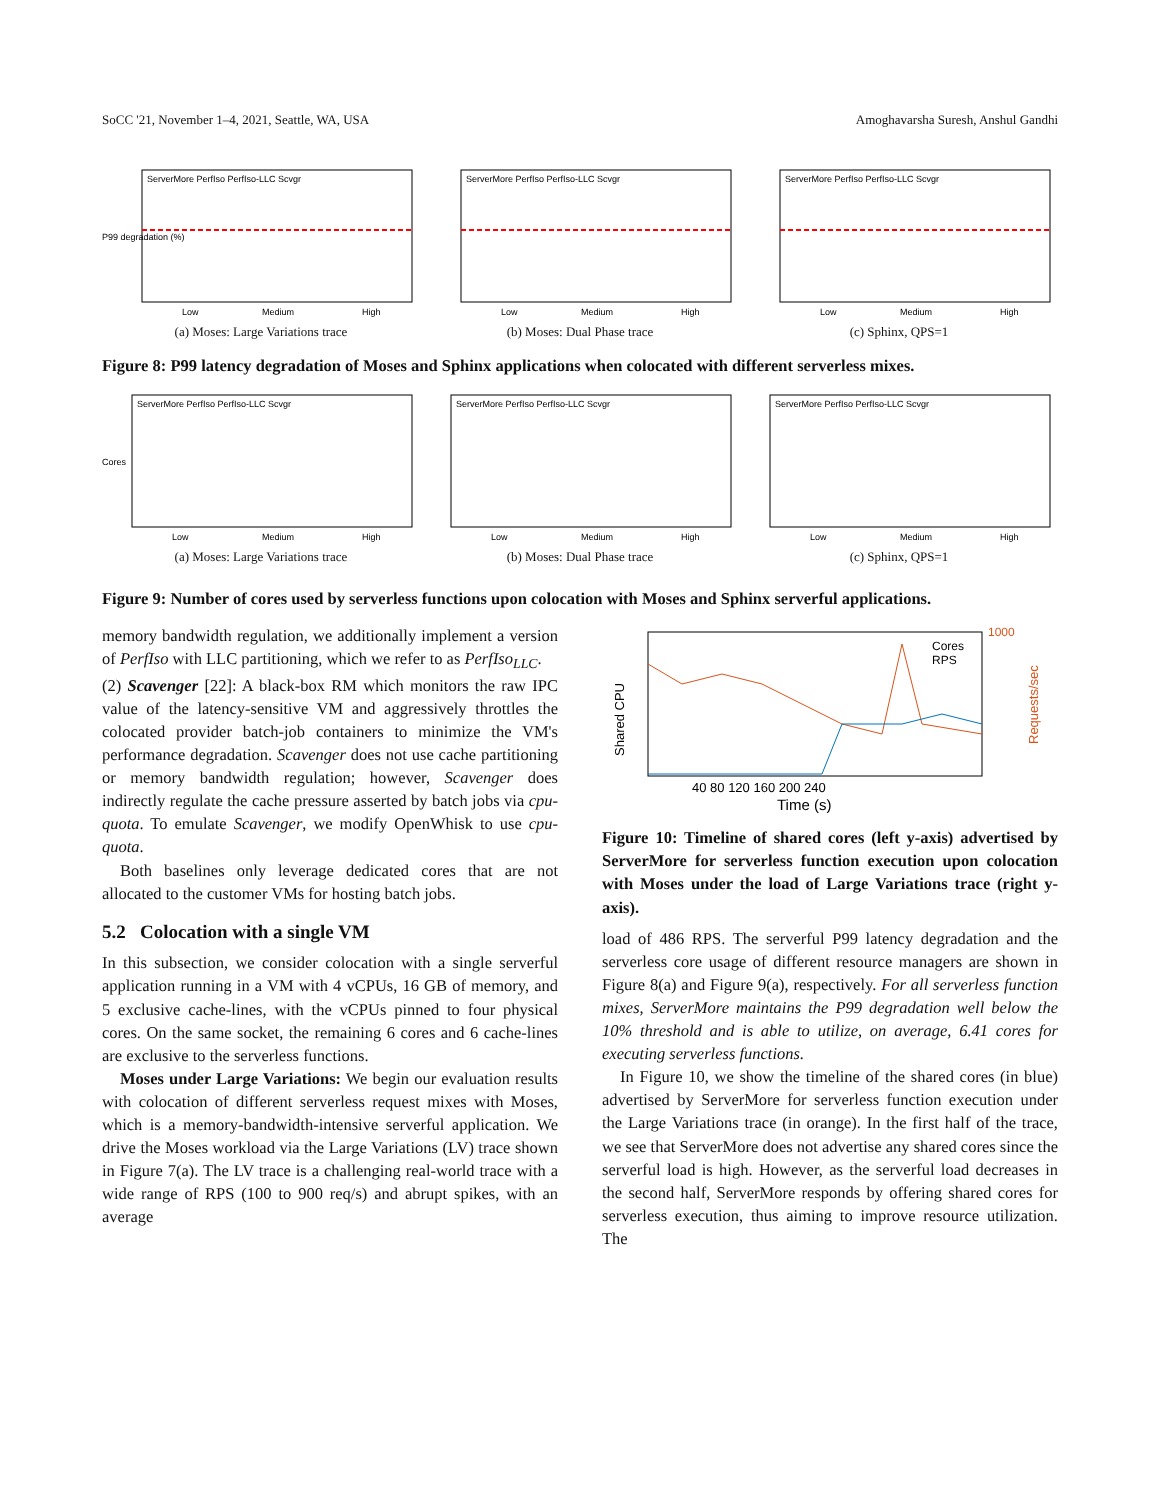SoCC '21, November 1–4, 2021, Seattle, WA, USA Amoghavarsha Suresh, Anshul Gandhi
P99 degradation (%)
Low
Medium
High
ServerMore PerfIso PerfIso-LLC Scvgr
(a) Moses: Large Variations trace
Low
Medium
High
ServerMore PerfIso PerfIso-LLC Scvgr
(b) Moses: Dual Phase trace
Low
Medium
High
ServerMore PerfIso PerfIso-LLC Scvgr
(c) Sphinx, QPS=1
Figure 8: P99 latency degradation of Moses and Sphinx applications when colocated with different serverless mixes.
Cores
Low
Medium
High
ServerMore PerfIso PerfIso-LLC Scvgr
(a) Moses: Large Variations trace
Low
Medium
High
ServerMore PerfIso PerfIso-LLC Scvgr
(b) Moses: Dual Phase trace
Low
Medium
High
ServerMore PerfIso PerfIso-LLC Scvgr
(c) Sphinx, QPS=1
Figure 9: Number of cores used by serverless functions upon colocation with Moses and Sphinx serverful applications.
memory bandwidth regulation, we additionally implement a version of PerfIso with LLC partitioning, which we refer to as PerfIso<sub>LLC</sub>.
(2) Scavenger [22]: A black-box RM which monitors the raw IPC value of the latency-sensitive VM and aggressively throttles the colocated provider batch-job containers to minimize the VM's performance degradation. Scavenger does not use cache partitioning or memory bandwidth regulation; however, Scavenger does indirectly regulate the cache pressure asserted by batch jobs via cpu-quota. To emulate Scavenger, we modify OpenWhisk to use cpu-quota.
Both baselines only leverage dedicated cores that are not allocated to the customer VMs for hosting batch jobs.
5.2 Colocation with a single VM
In this subsection, we consider colocation with a single serverful application running in a VM with 4 vCPUs, 16 GB of memory, and 5 exclusive cache-lines, with the vCPUs pinned to four physical cores. On the same socket, the remaining 6 cores and 6 cache-lines are exclusive to the serverless functions.
Moses under Large Variations: We begin our evaluation results with colocation of different serverless request mixes with Moses, which is a memory-bandwidth-intensive serverful application. We drive the Moses workload via the Large Variations (LV) trace shown in Figure 7(a). The LV trace is a challenging real-world trace with a wide range of RPS (100 to 900 req/s) and abrupt spikes, with an average
Shared CPU
40 80 120 160 200 240
Time (s)
Cores
RPS
1000
Requests/sec
Figure 10: Timeline of shared cores (left y-axis) advertised by ServerMore for serverless function execution upon colocation with Moses under the load of Large Variations trace (right y-axis).
load of 486 RPS. The serverful P99 latency degradation and the serverless core usage of different resource managers are shown in Figure 8(a) and Figure 9(a), respectively. For all serverless function mixes, ServerMore maintains the P99 degradation well below the 10% threshold and is able to utilize, on average, 6.41 cores for executing serverless functions.
In Figure 10, we show the timeline of the shared cores (in blue) advertised by ServerMore for serverless function execution under the Large Variations trace (in orange). In the first half of the trace, we see that ServerMore does not advertise any shared cores since the serverful load is high. However, as the serverful load decreases in the second half, ServerMore responds by offering shared cores for serverless execution, thus aiming to improve resource utilization. The